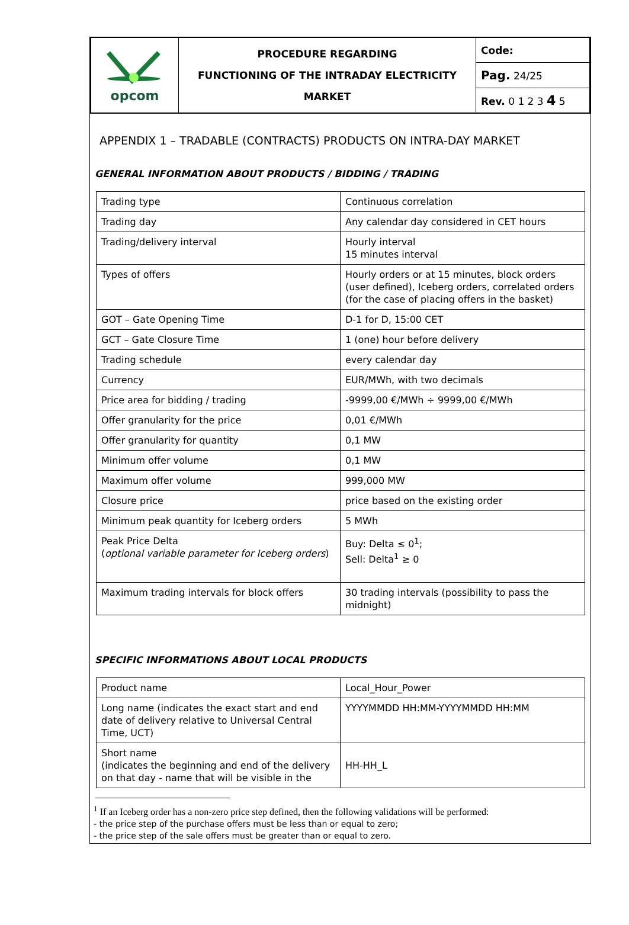| opcom | PROCEDURE REGARDING FUNCTIONING OF THE INTRADAY ELECTRICITY MARKET | Code: |
| | | Pag. 24/25 |
| | | Rev. 0 1 2 3 4 5 |
APPENDIX 1 – TRADABLE (CONTRACTS) PRODUCTS ON INTRA-DAY MARKET
GENERAL INFORMATION ABOUT PRODUCTS / BIDDING / TRADING
| Trading type | Continuous correlation |
| Trading day | Any calendar day considered in CET hours |
| Trading/delivery interval | Hourly interval 15 minutes interval |
| Types of offers | Hourly orders or at 15 minutes, block orders (user defined), Iceberg orders, correlated orders (for the case of placing offers in the basket) |
| GOT – Gate Opening Time | D-1 for D, 15:00 CET |
| GCT – Gate Closure Time | 1 (one) hour before delivery |
| Trading schedule | every calendar day |
| Currency | EUR/MWh, with two decimals |
| Price area for bidding / trading | -9999,00 €/MWh ÷ 9999,00 €/MWh |
| Offer granularity for the price | 0,01 €/MWh |
| Offer granularity for quantity | 0,1 MW |
| Minimum offer volume | 0,1 MW |
| Maximum offer volume | 999,000 MW |
| Closure price | price based on the existing order |
| Minimum peak quantity for Iceberg orders | 5 MWh |
| Peak Price Delta ( optional variable parameter for Iceberg orders ) | Buy: Delta ≤ 0<sup>1</sup>; Sell: Delta<sup>1</sup> ≥ 0 |
| Maximum trading intervals for block offers | 30 trading intervals (possibility to pass the midnight) |
SPECIFIC INFORMATIONS ABOUT LOCAL PRODUCTS
| Product name | Local_Hour_Power |
| Long name (indicates the exact start and end date of delivery relative to Universal Central Time, UCT) | YYYYMMDD HH:MM-YYYYMMDD HH:MM |
| Short name (indicates the beginning and end of the delivery on that day - name that will be visible in the | HH-HH_L |
<sup>1</sup> If an Iceberg order has a non-zero price step defined, then the following validations will be performed:
- the price step of the purchase offers must be less than or equal to zero;
- the price step of the sale offers must be greater than or equal to zero.